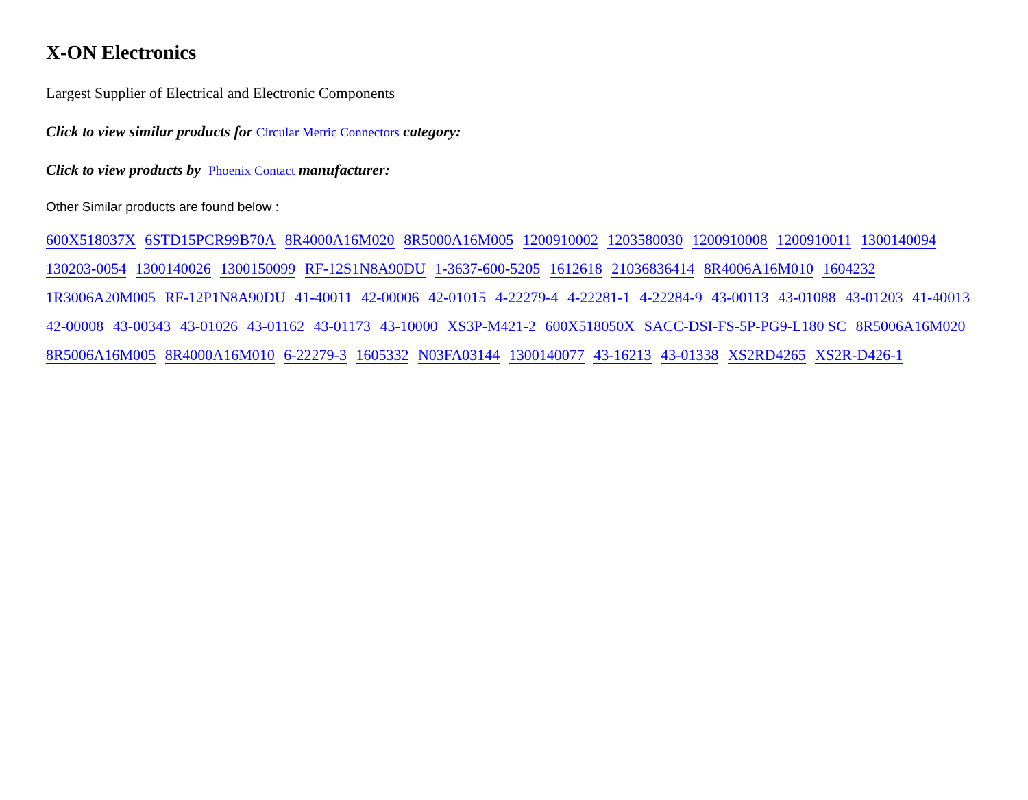X-ON Electronics
Largest Supplier of Electrical and Electronic Components
Click to view similar products for Circular Metric Connectors category:
Click to view products by Phoenix Contact manufacturer:
Other Similar products are found below :
600X518037X 6STD15PCR99B70A 8R4000A16M020 8R5000A16M005 1200910002 1203580030 1200910008 1200910011 1300140094 130203-0054 1300140026 1300150099 RF-12S1N8A90DU 1-3637-600-5205 1612618 21036836414 8R4006A16M010 1604232 1R3006A20M005 RF-12P1N8A90DU 41-40011 42-00006 42-01015 4-22279-4 4-22281-1 4-22284-9 43-00113 43-01088 43-01203 41-40013 42-00008 43-00343 43-01026 43-01162 43-01173 43-10000 XS3P-M421-2 600X518050X SACC-DSI-FS-5P-PG9-L180 SC 8R5006A16M020 8R5006A16M005 8R4000A16M010 6-22279-3 1605332 N03FA03144 1300140077 43-16213 43-01338 XS2RD4265 XS2R-D426-1